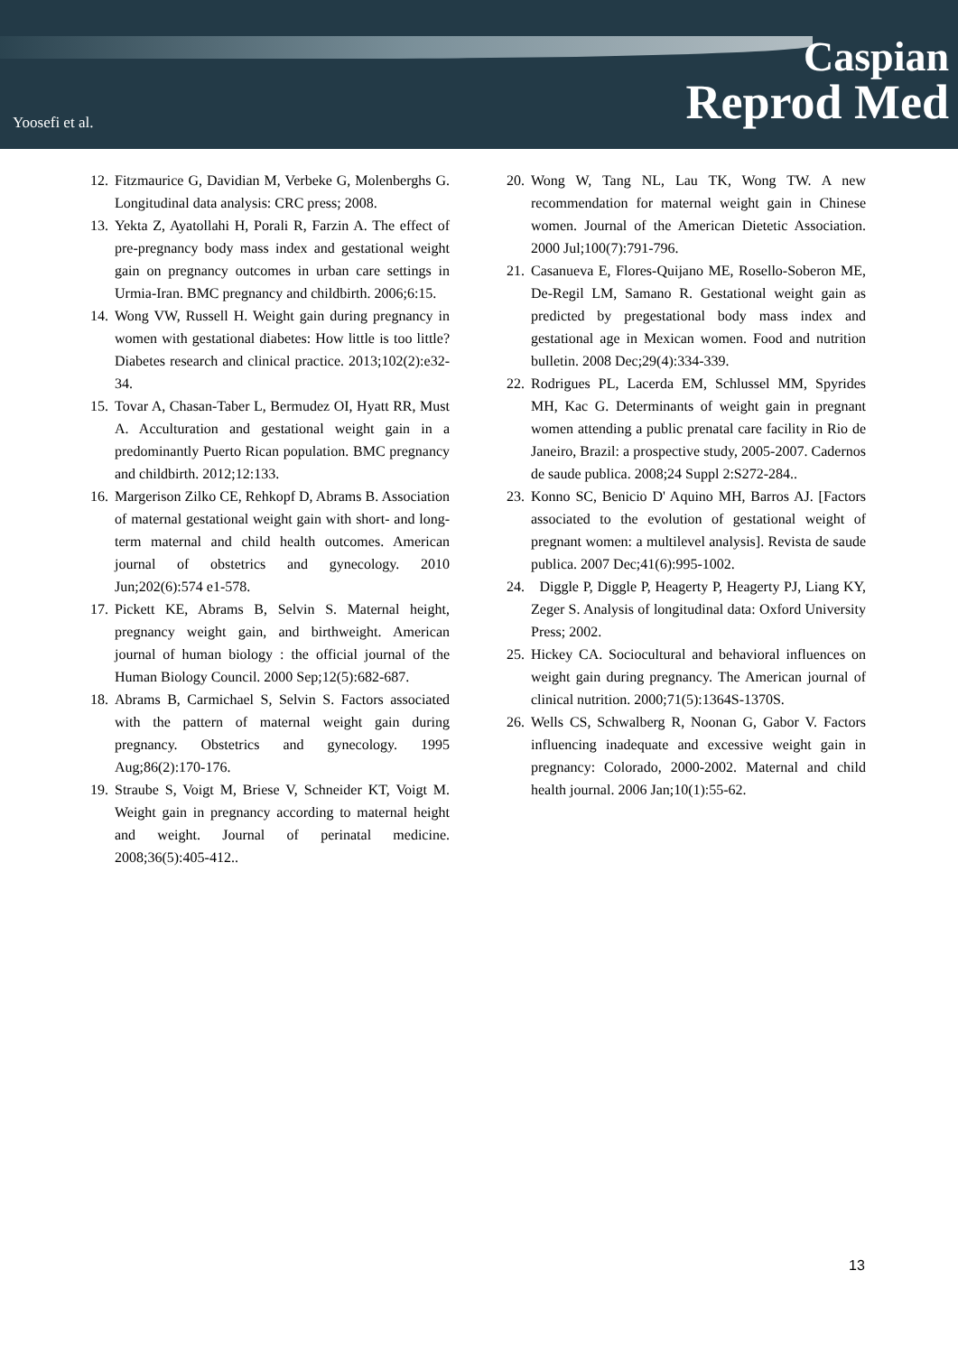Yoosefi et al.
Caspian
Reprod Med
12. Fitzmaurice G, Davidian M, Verbeke G, Molenberghs G. Longitudinal data analysis: CRC press; 2008.
13. Yekta Z, Ayatollahi H, Porali R, Farzin A. The effect of pre-pregnancy body mass index and gestational weight gain on pregnancy outcomes in urban care settings in Urmia-Iran. BMC pregnancy and childbirth. 2006;6:15.
14. Wong VW, Russell H. Weight gain during pregnancy in women with gestational diabetes: How little is too little? Diabetes research and clinical practice. 2013;102(2):e32-34.
15. Tovar A, Chasan-Taber L, Bermudez OI, Hyatt RR, Must A. Acculturation and gestational weight gain in a predominantly Puerto Rican population. BMC pregnancy and childbirth. 2012;12:133.
16. Margerison Zilko CE, Rehkopf D, Abrams B. Association of maternal gestational weight gain with short- and long-term maternal and child health outcomes. American journal of obstetrics and gynecology. 2010 Jun;202(6):574 e1-578.
17. Pickett KE, Abrams B, Selvin S. Maternal height, pregnancy weight gain, and birthweight. American journal of human biology : the official journal of the Human Biology Council. 2000 Sep;12(5):682-687.
18. Abrams B, Carmichael S, Selvin S. Factors associated with the pattern of maternal weight gain during pregnancy. Obstetrics and gynecology. 1995 Aug;86(2):170-176.
19. Straube S, Voigt M, Briese V, Schneider KT, Voigt M. Weight gain in pregnancy according to maternal height and weight. Journal of perinatal medicine. 2008;36(5):405-412..
20. Wong W, Tang NL, Lau TK, Wong TW. A new recommendation for maternal weight gain in Chinese women. Journal of the American Dietetic Association. 2000 Jul;100(7):791-796.
21. Casanueva E, Flores-Quijano ME, Rosello-Soberon ME, De-Regil LM, Samano R. Gestational weight gain as predicted by pregestational body mass index and gestational age in Mexican women. Food and nutrition bulletin. 2008 Dec;29(4):334-339.
22. Rodrigues PL, Lacerda EM, Schlussel MM, Spyrides MH, Kac G. Determinants of weight gain in pregnant women attending a public prenatal care facility in Rio de Janeiro, Brazil: a prospective study, 2005-2007. Cadernos de saude publica. 2008;24 Suppl 2:S272-284..
23. Konno SC, Benicio D' Aquino MH, Barros AJ. [Factors associated to the evolution of gestational weight of pregnant women: a multilevel analysis]. Revista de saude publica. 2007 Dec;41(6):995-1002.
24. Diggle P, Diggle P, Heagerty P, Heagerty PJ, Liang KY, Zeger S. Analysis of longitudinal data: Oxford University Press; 2002.
25. Hickey CA. Sociocultural and behavioral influences on weight gain during pregnancy. The American journal of clinical nutrition. 2000;71(5):1364S-1370S.
26. Wells CS, Schwalberg R, Noonan G, Gabor V. Factors influencing inadequate and excessive weight gain in pregnancy: Colorado, 2000-2002. Maternal and child health journal. 2006 Jan;10(1):55-62.
13